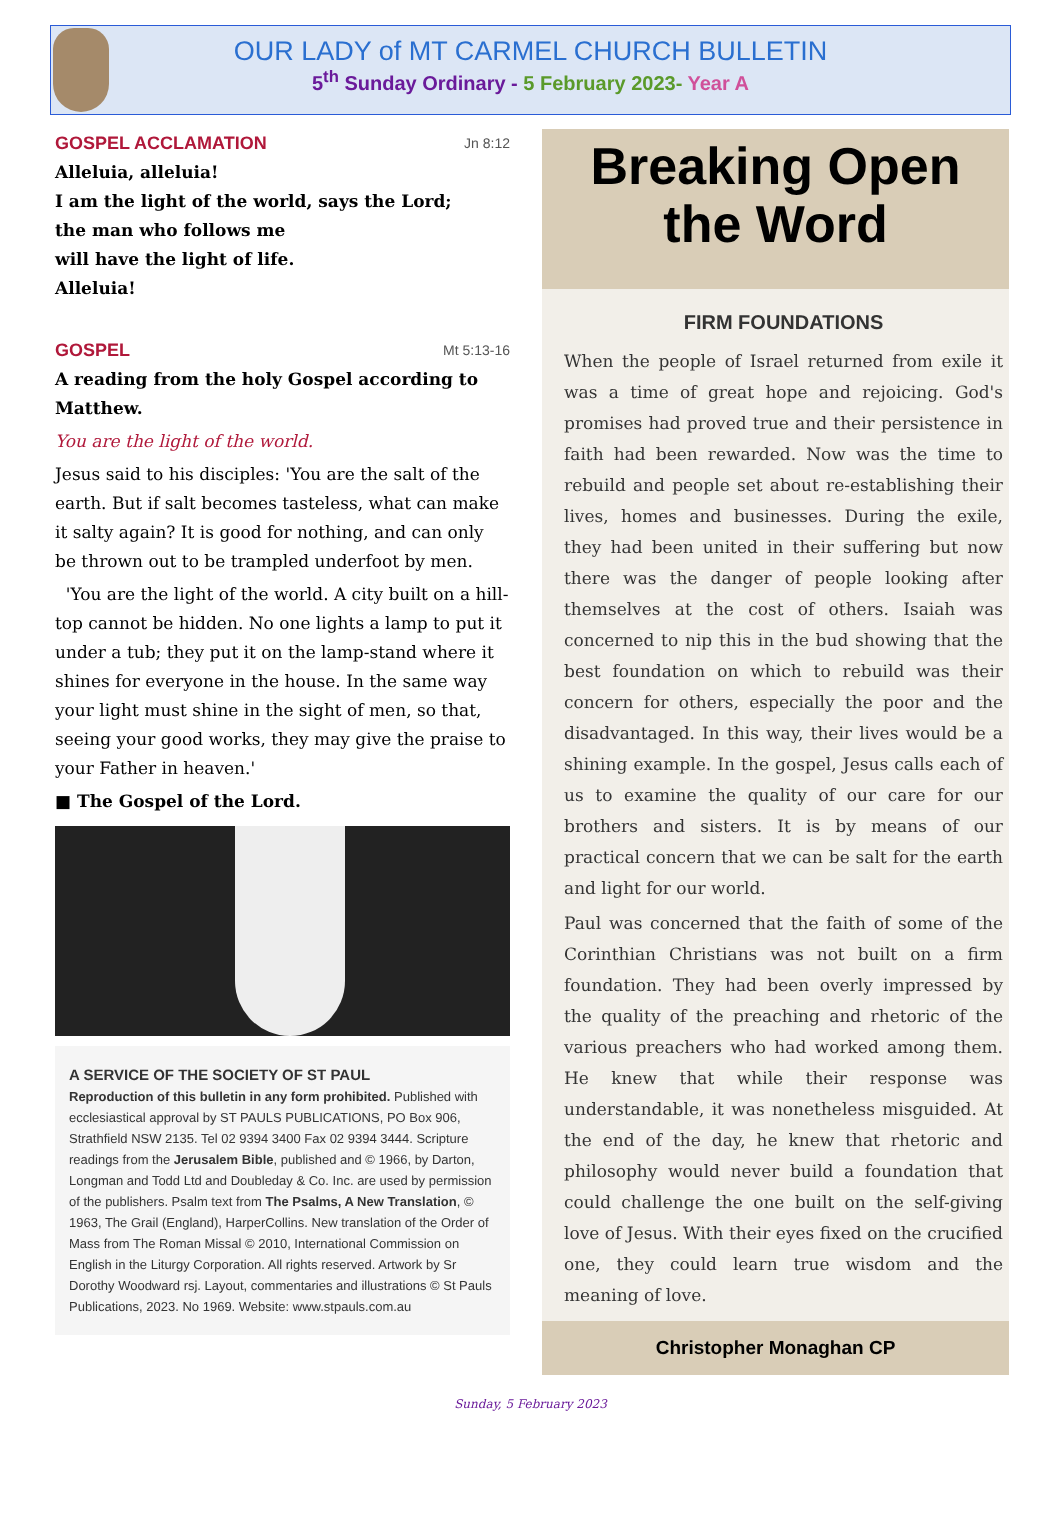OUR LADY of MT CARMEL CHURCH BULLETIN
5<sup>th</sup> Sunday Ordinary - 5 February 2023- Year A
GOSPEL ACCLAMATION Jn 8:12
Alleluia, alleluia!
I am the light of the world, says the Lord;
the man who follows me
will have the light of life.
Alleluia!
GOSPEL Mt 5:13-16
A reading from the holy Gospel according to Matthew.
You are the light of the world.
Jesus said to his disciples: 'You are the salt of the earth. But if salt becomes tasteless, what can make it salty again? It is good for nothing, and can only be thrown out to be trampled underfoot by men.
'You are the light of the world. A city built on a hill-top cannot be hidden. No one lights a lamp to put it under a tub; they put it on the lamp-stand where it shines for everyone in the house. In the same way your light must shine in the sight of men, so that, seeing your good works, they may give the praise to your Father in heaven.'
■ The Gospel of the Lord.
A SERVICE OF THE SOCIETY OF ST PAUL
Reproduction of this bulletin in any form prohibited. Published with ecclesiastical approval by ST PAULS PUBLICATIONS, PO Box 906, Strathfield NSW 2135. Tel 02 9394 3400 Fax 02 9394 3444. Scripture readings from the Jerusalem Bible, published and © 1966, by Darton, Longman and Todd Ltd and Doubleday & Co. Inc. are used by permission of the publishers. Psalm text from The Psalms, A New Translation, © 1963, The Grail (England), HarperCollins. New translation of the Order of Mass from The Roman Missal © 2010, International Commission on English in the Liturgy Corporation. All rights reserved. Artwork by Sr Dorothy Woodward rsj. Layout, commentaries and illustrations © St Pauls Publications, 2023. No 1969. Website: www.stpauls.com.au
Breaking Open
the Word
FIRM FOUNDATIONS
When the people of Israel returned from exile it was a time of great hope and rejoicing. God's promises had proved true and their persistence in faith had been rewarded. Now was the time to rebuild and people set about re-establishing their lives, homes and businesses. During the exile, they had been united in their suffering but now there was the danger of people looking after themselves at the cost of others. Isaiah was concerned to nip this in the bud showing that the best foundation on which to rebuild was their concern for others, especially the poor and the disadvantaged. In this way, their lives would be a shining example. In the gospel, Jesus calls each of us to examine the quality of our care for our brothers and sisters. It is by means of our practical concern that we can be salt for the earth and light for our world.
Paul was concerned that the faith of some of the Corinthian Christians was not built on a firm foundation. They had been overly impressed by the quality of the preaching and rhetoric of the various preachers who had worked among them. He knew that while their response was understandable, it was nonetheless misguided. At the end of the day, he knew that rhetoric and philosophy would never build a foundation that could challenge the one built on the self-giving love of Jesus. With their eyes fixed on the crucified one, they could learn true wisdom and the meaning of love.
Christopher Monaghan CP
Sunday, 5 February 2023